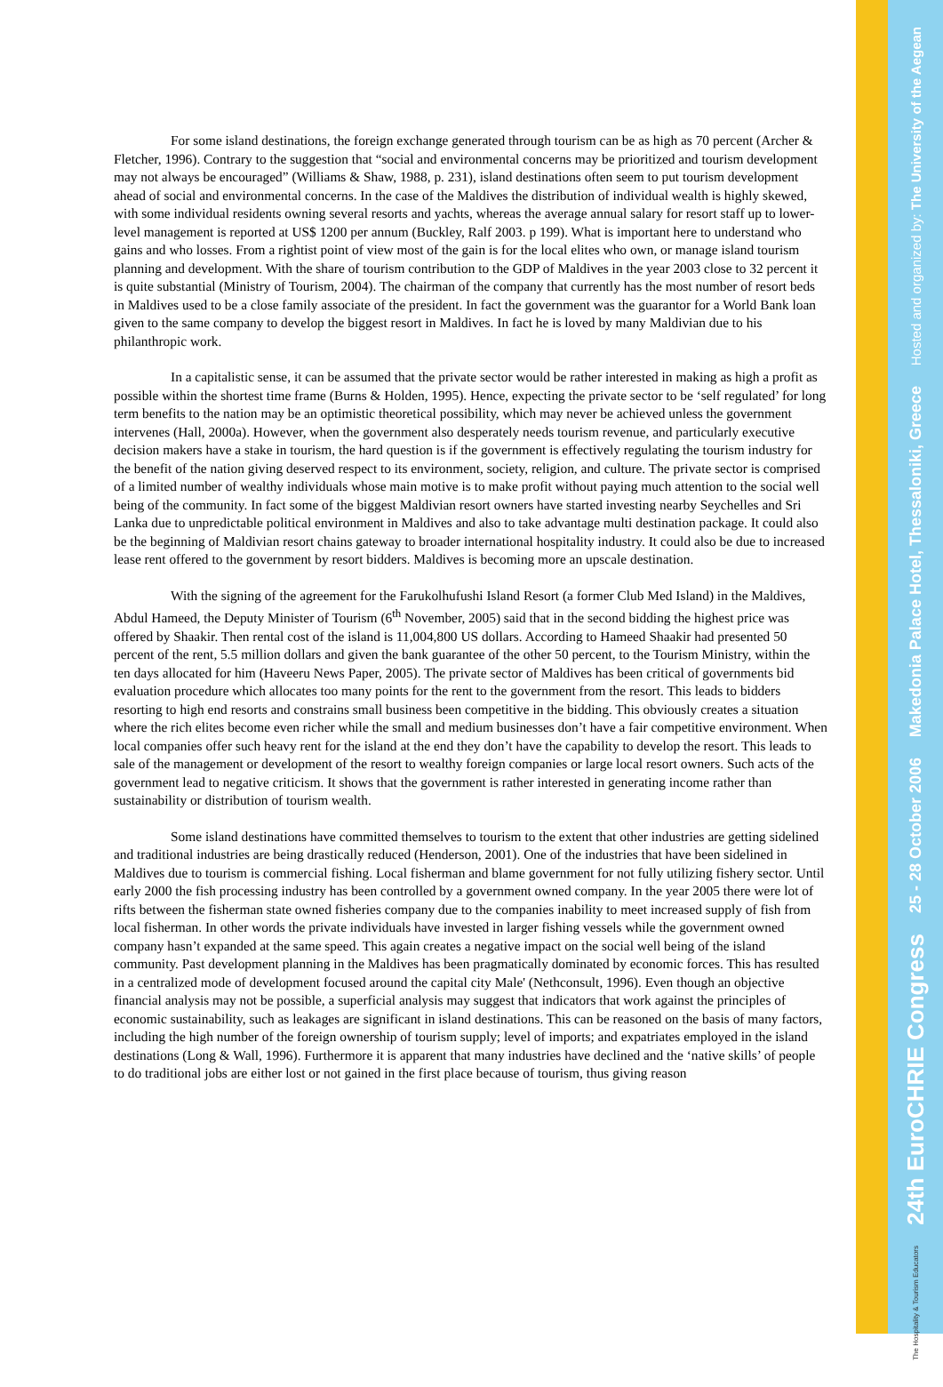For some island destinations, the foreign exchange generated through tourism can be as high as 70 percent (Archer & Fletcher, 1996). Contrary to the suggestion that “social and environmental concerns may be prioritized and tourism development may not always be encouraged” (Williams & Shaw, 1988, p. 231), island destinations often seem to put tourism development ahead of social and environmental concerns. In the case of the Maldives the distribution of individual wealth is highly skewed, with some individual residents owning several resorts and yachts, whereas the average annual salary for resort staff up to lower-level management is reported at US$ 1200 per annum (Buckley, Ralf 2003. p 199). What is important here to understand who gains and who losses. From a rightist point of view most of the gain is for the local elites who own, or manage island tourism planning and development. With the share of tourism contribution to the GDP of Maldives in the year 2003 close to 32 percent it is quite substantial (Ministry of Tourism, 2004). The chairman of the company that currently has the most number of resort beds in Maldives used to be a close family associate of the president. In fact the government was the guarantor for a World Bank loan given to the same company to develop the biggest resort in Maldives. In fact he is loved by many Maldivian due to his philanthropic work.
In a capitalistic sense, it can be assumed that the private sector would be rather interested in making as high a profit as possible within the shortest time frame (Burns & Holden, 1995). Hence, expecting the private sector to be ‘self regulated’ for long term benefits to the nation may be an optimistic theoretical possibility, which may never be achieved unless the government intervenes (Hall, 2000a). However, when the government also desperately needs tourism revenue, and particularly executive decision makers have a stake in tourism, the hard question is if the government is effectively regulating the tourism industry for the benefit of the nation giving deserved respect to its environment, society, religion, and culture. The private sector is comprised of a limited number of wealthy individuals whose main motive is to make profit without paying much attention to the social well being of the community. In fact some of the biggest Maldivian resort owners have started investing nearby Seychelles and Sri Lanka due to unpredictable political environment in Maldives and also to take advantage multi destination package. It could also be the beginning of Maldivian resort chains gateway to broader international hospitality industry. It could also be due to increased lease rent offered to the government by resort bidders. Maldives is becoming more an upscale destination.
With the signing of the agreement for the Farukolhufushi Island Resort (a former Club Med Island) in the Maldives, Abdul Hameed, the Deputy Minister of Tourism (6<sup>th</sup> November, 2005) said that in the second bidding the highest price was offered by Shaakir. Then rental cost of the island is 11,004,800 US dollars. According to Hameed Shaakir had presented 50 percent of the rent, 5.5 million dollars and given the bank guarantee of the other 50 percent, to the Tourism Ministry, within the ten days allocated for him (Haveeru News Paper, 2005). The private sector of Maldives has been critical of governments bid evaluation procedure which allocates too many points for the rent to the government from the resort. This leads to bidders resorting to high end resorts and constrains small business been competitive in the bidding. This obviously creates a situation where the rich elites become even richer while the small and medium businesses don’t have a fair competitive environment. When local companies offer such heavy rent for the island at the end they don’t have the capability to develop the resort. This leads to sale of the management or development of the resort to wealthy foreign companies or large local resort owners. Such acts of the government lead to negative criticism. It shows that the government is rather interested in generating income rather than sustainability or distribution of tourism wealth.
Some island destinations have committed themselves to tourism to the extent that other industries are getting sidelined and traditional industries are being drastically reduced (Henderson, 2001). One of the industries that have been sidelined in Maldives due to tourism is commercial fishing. Local fisherman and blame government for not fully utilizing fishery sector. Until early 2000 the fish processing industry has been controlled by a government owned company. In the year 2005 there were lot of rifts between the fisherman state owned fisheries company due to the companies inability to meet increased supply of fish from local fisherman. In other words the private individuals have invested in larger fishing vessels while the government owned company hasn’t expanded at the same speed. This again creates a negative impact on the social well being of the island community. Past development planning in the Maldives has been pragmatically dominated by economic forces. This has resulted in a centralized mode of development focused around the capital city Male' (Nethconsult, 1996). Even though an objective financial analysis may not be possible, a superficial analysis may suggest that indicators that work against the principles of economic sustainability, such as leakages are significant in island destinations. This can be reasoned on the basis of many factors, including the high number of the foreign ownership of tourism supply; level of imports; and expatriates employed in the island destinations (Long & Wall, 1996). Furthermore it is apparent that many industries have declined and the ‘native skills’ of people to do traditional jobs are either lost or not gained in the first place because of tourism, thus giving reason
Hosted and organized by: The University of the Aegean
Makedonia Palace Hotel, Thessaloniki, Greece
25 - 28 October 2006
24th EuroCHRIE Congress
The Hospitality & Tourism Educators